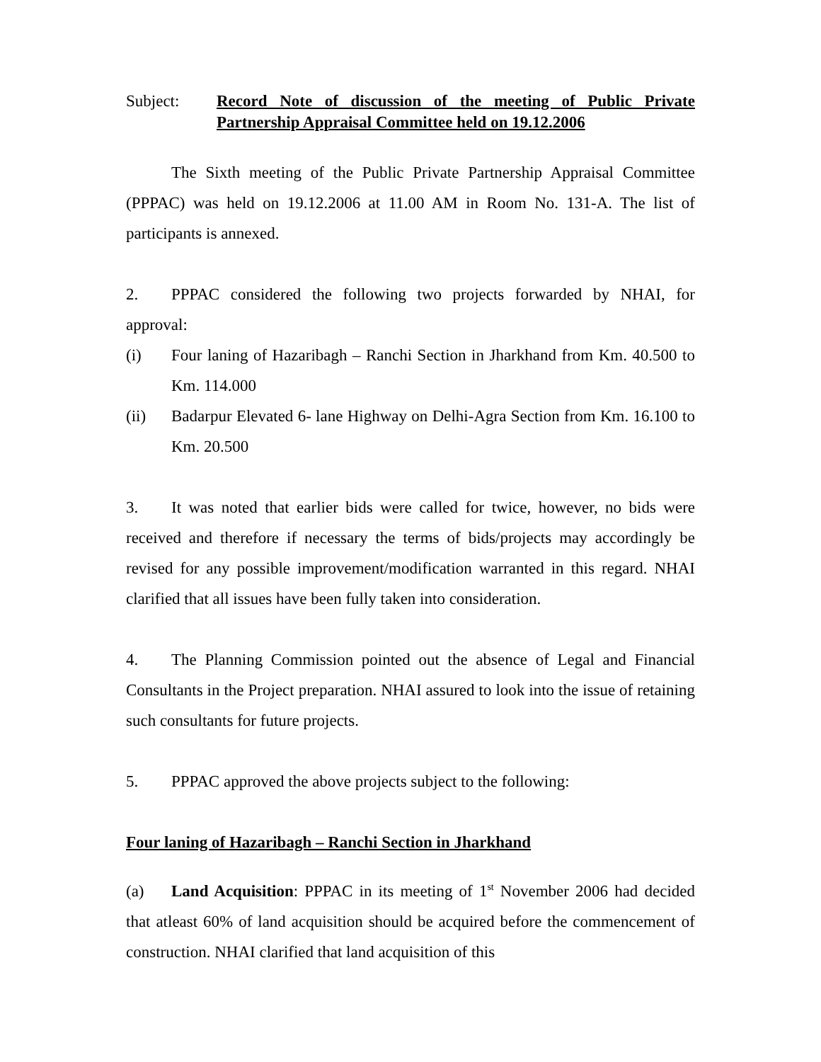Subject: Record Note of discussion of the meeting of Public Private Partnership Appraisal Committee held on 19.12.2006
The Sixth meeting of the Public Private Partnership Appraisal Committee (PPPAC) was held on 19.12.2006 at 11.00 AM in Room No. 131-A. The list of participants is annexed.
2. PPPAC considered the following two projects forwarded by NHAI, for approval:
(i)
Four laning of Hazaribagh – Ranchi Section in Jharkhand from Km. 40.500 to Km. 114.000
(ii)
Badarpur Elevated 6- lane Highway on Delhi-Agra Section from Km. 16.100 to Km. 20.500
3. It was noted that earlier bids were called for twice, however, no bids were received and therefore if necessary the terms of bids/projects may accordingly be revised for any possible improvement/modification warranted in this regard. NHAI clarified that all issues have been fully taken into consideration.
4. The Planning Commission pointed out the absence of Legal and Financial Consultants in the Project preparation. NHAI assured to look into the issue of retaining such consultants for future projects.
5. PPPAC approved the above projects subject to the following:
Four laning of Hazaribagh – Ranchi Section in Jharkhand
(a) Land Acquisition: PPPAC in its meeting of 1<sup>st</sup> November 2006 had decided that atleast 60% of land acquisition should be acquired before the commencement of construction. NHAI clarified that land acquisition of this